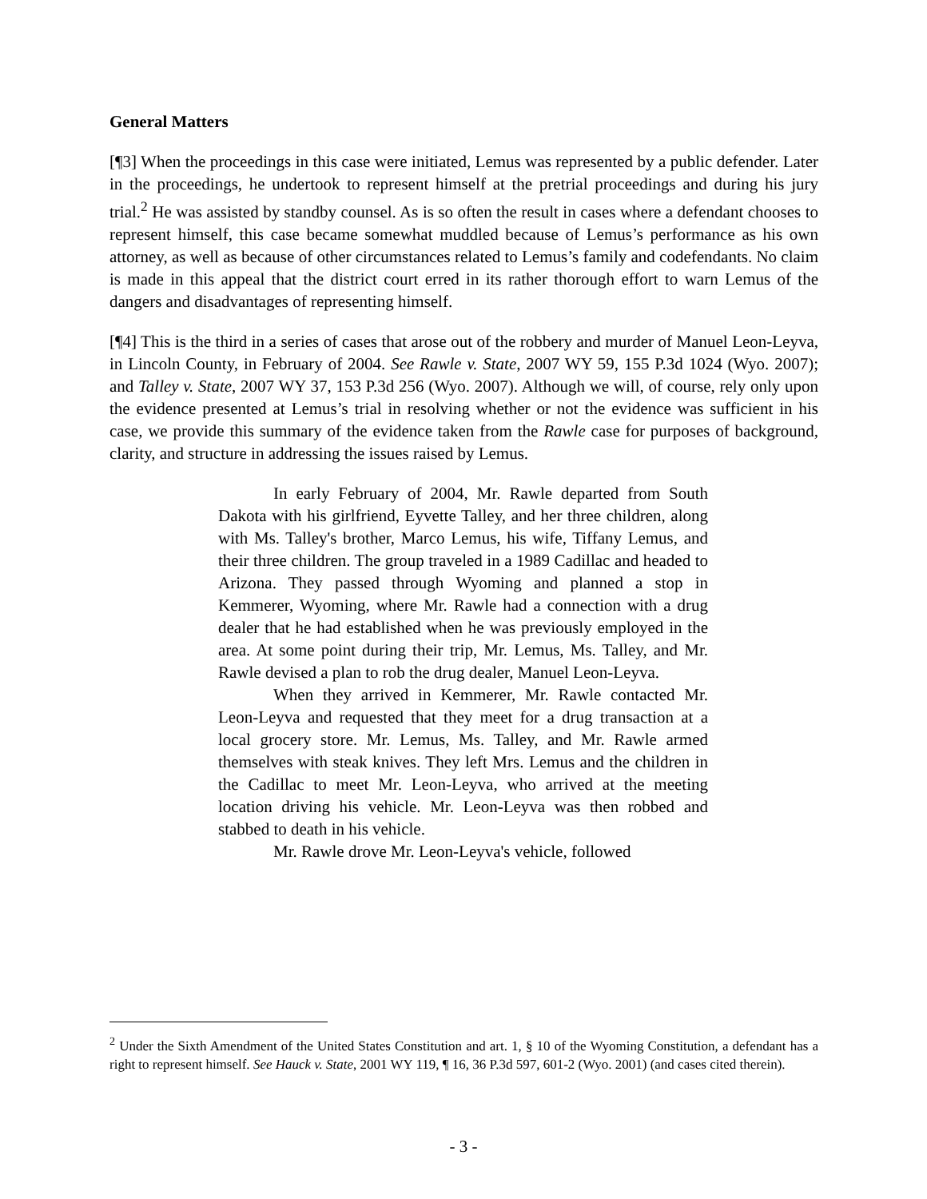General Matters
[¶3] When the proceedings in this case were initiated, Lemus was represented by a public defender. Later in the proceedings, he undertook to represent himself at the pretrial proceedings and during his jury trial.<sup>2</sup> He was assisted by standby counsel. As is so often the result in cases where a defendant chooses to represent himself, this case became somewhat muddled because of Lemus’s performance as his own attorney, as well as because of other circumstances related to Lemus’s family and codefendants. No claim is made in this appeal that the district court erred in its rather thorough effort to warn Lemus of the dangers and disadvantages of representing himself.
[¶4] This is the third in a series of cases that arose out of the robbery and murder of Manuel Leon-Leyva, in Lincoln County, in February of 2004. See Rawle v. State, 2007 WY 59, 155 P.3d 1024 (Wyo. 2007); and Talley v. State, 2007 WY 37, 153 P.3d 256 (Wyo. 2007). Although we will, of course, rely only upon the evidence presented at Lemus’s trial in resolving whether or not the evidence was sufficient in his case, we provide this summary of the evidence taken from the Rawle case for purposes of background, clarity, and structure in addressing the issues raised by Lemus.
In early February of 2004, Mr. Rawle departed from South Dakota with his girlfriend, Eyvette Talley, and her three children, along with Ms. Talley's brother, Marco Lemus, his wife, Tiffany Lemus, and their three children. The group traveled in a 1989 Cadillac and headed to Arizona. They passed through Wyoming and planned a stop in Kemmerer, Wyoming, where Mr. Rawle had a connection with a drug dealer that he had established when he was previously employed in the area. At some point during their trip, Mr. Lemus, Ms. Talley, and Mr. Rawle devised a plan to rob the drug dealer, Manuel Leon-Leyva.
When they arrived in Kemmerer, Mr. Rawle contacted Mr. Leon-Leyva and requested that they meet for a drug transaction at a local grocery store. Mr. Lemus, Ms. Talley, and Mr. Rawle armed themselves with steak knives. They left Mrs. Lemus and the children in the Cadillac to meet Mr. Leon-Leyva, who arrived at the meeting location driving his vehicle. Mr. Leon-Leyva was then robbed and stabbed to death in his vehicle.
Mr. Rawle drove Mr. Leon-Leyva's vehicle, followed
<sup>2</sup> Under the Sixth Amendment of the United States Constitution and art. 1, § 10 of the Wyoming Constitution, a defendant has a right to represent himself. See Hauck v. State, 2001 WY 119, ¶ 16, 36 P.3d 597, 601-2 (Wyo. 2001) (and cases cited therein).
- 3 -